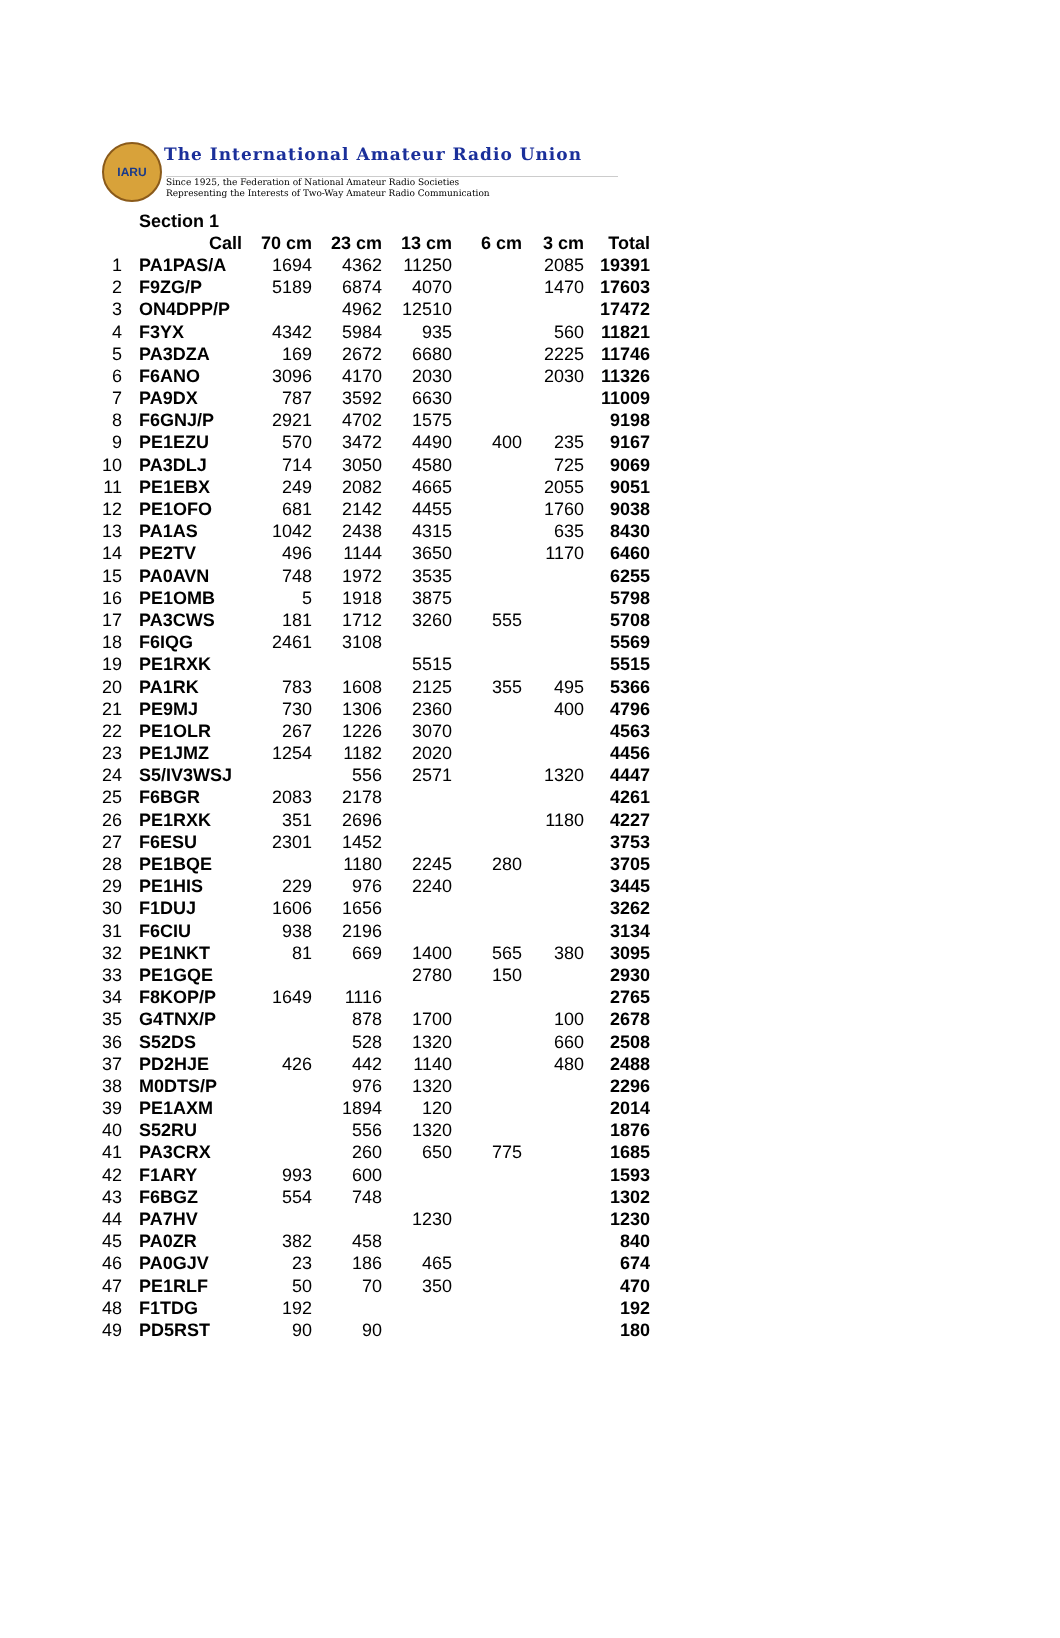IARU
The International Amateur Radio Union
Since 1925, the Federation of National Amateur Radio Societies
Representing the Interests of Two-Way Amateur Radio Communication
| | Section 1 | | | | | | |
| | Call | 70 cm | 23 cm | 13 cm | 6 cm | 3 cm | Total |
| 1 | PA1PAS/A | 1694 | 4362 | 11250 | | 2085 | 19391 |
| 2 | F9ZG/P | 5189 | 6874 | 4070 | | 1470 | 17603 |
| 3 | ON4DPP/P | | 4962 | 12510 | | | 17472 |
| 4 | F3YX | 4342 | 5984 | 935 | | 560 | 11821 |
| 5 | PA3DZA | 169 | 2672 | 6680 | | 2225 | 11746 |
| 6 | F6ANO | 3096 | 4170 | 2030 | | 2030 | 11326 |
| 7 | PA9DX | 787 | 3592 | 6630 | | | 11009 |
| 8 | F6GNJ/P | 2921 | 4702 | 1575 | | | 9198 |
| 9 | PE1EZU | 570 | 3472 | 4490 | 400 | 235 | 9167 |
| 10 | PA3DLJ | 714 | 3050 | 4580 | | 725 | 9069 |
| 11 | PE1EBX | 249 | 2082 | 4665 | | 2055 | 9051 |
| 12 | PE1OFO | 681 | 2142 | 4455 | | 1760 | 9038 |
| 13 | PA1AS | 1042 | 2438 | 4315 | | 635 | 8430 |
| 14 | PE2TV | 496 | 1144 | 3650 | | 1170 | 6460 |
| 15 | PA0AVN | 748 | 1972 | 3535 | | | 6255 |
| 16 | PE1OMB | 5 | 1918 | 3875 | | | 5798 |
| 17 | PA3CWS | 181 | 1712 | 3260 | 555 | | 5708 |
| 18 | F6IQG | 2461 | 3108 | | | | 5569 |
| 19 | PE1RXK | | | 5515 | | | 5515 |
| 20 | PA1RK | 783 | 1608 | 2125 | 355 | 495 | 5366 |
| 21 | PE9MJ | 730 | 1306 | 2360 | | 400 | 4796 |
| 22 | PE1OLR | 267 | 1226 | 3070 | | | 4563 |
| 23 | PE1JMZ | 1254 | 1182 | 2020 | | | 4456 |
| 24 | S5/IV3WSJ | | 556 | 2571 | | 1320 | 4447 |
| 25 | F6BGR | 2083 | 2178 | | | | 4261 |
| 26 | PE1RXK | 351 | 2696 | | | 1180 | 4227 |
| 27 | F6ESU | 2301 | 1452 | | | | 3753 |
| 28 | PE1BQE | | 1180 | 2245 | 280 | | 3705 |
| 29 | PE1HIS | 229 | 976 | 2240 | | | 3445 |
| 30 | F1DUJ | 1606 | 1656 | | | | 3262 |
| 31 | F6CIU | 938 | 2196 | | | | 3134 |
| 32 | PE1NKT | 81 | 669 | 1400 | 565 | 380 | 3095 |
| 33 | PE1GQE | | | 2780 | 150 | | 2930 |
| 34 | F8KOP/P | 1649 | 1116 | | | | 2765 |
| 35 | G4TNX/P | | 878 | 1700 | | 100 | 2678 |
| 36 | S52DS | | 528 | 1320 | | 660 | 2508 |
| 37 | PD2HJE | 426 | 442 | 1140 | | 480 | 2488 |
| 38 | M0DTS/P | | 976 | 1320 | | | 2296 |
| 39 | PE1AXM | | 1894 | 120 | | | 2014 |
| 40 | S52RU | | 556 | 1320 | | | 1876 |
| 41 | PA3CRX | | 260 | 650 | 775 | | 1685 |
| 42 | F1ARY | 993 | 600 | | | | 1593 |
| 43 | F6BGZ | 554 | 748 | | | | 1302 |
| 44 | PA7HV | | | 1230 | | | 1230 |
| 45 | PA0ZR | 382 | 458 | | | | 840 |
| 46 | PA0GJV | 23 | 186 | 465 | | | 674 |
| 47 | PE1RLF | 50 | 70 | 350 | | | 470 |
| 48 | F1TDG | 192 | | | | | 192 |
| 49 | PD5RST | 90 | 90 | | | | 180 |